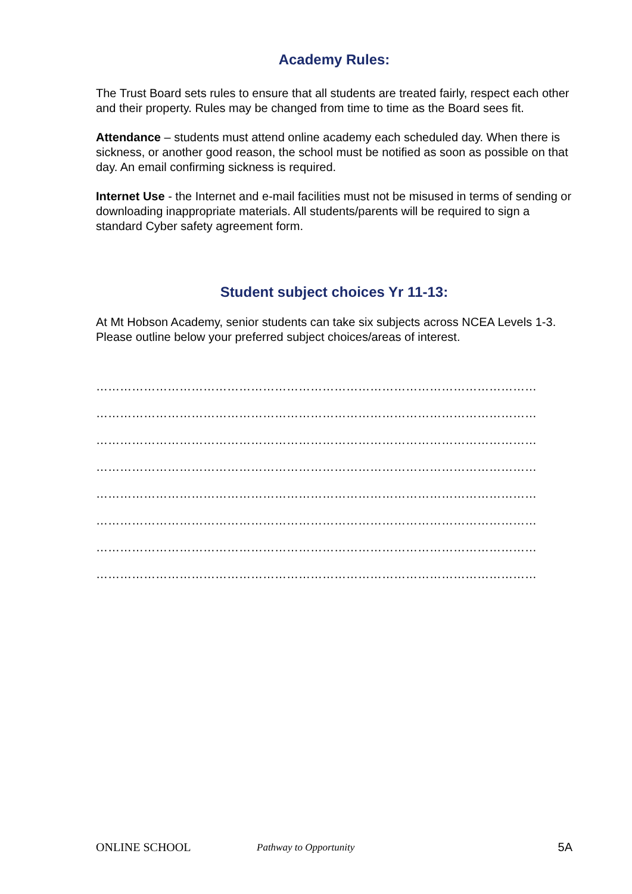Academy Rules:
The Trust Board sets rules to ensure that all students are treated fairly, respect each other and their property. Rules may be changed from time to time as the Board sees fit.
Attendance – students must attend online academy each scheduled day. When there is sickness, or another good reason, the school must be notified as soon as possible on that day. An email confirming sickness is required.
Internet Use - the Internet and e-mail facilities must not be misused in terms of sending or downloading inappropriate materials. All students/parents will be required to sign a standard Cyber safety agreement form.
Student subject choices Yr 11-13:
At Mt Hobson Academy, senior students can take six subjects across NCEA Levels 1-3.
Please outline below your preferred subject choices/areas of interest.
…………………………………………………………………………………………………
…………………………………………………………………………………………………
…………………………………………………………………………………………………
…………………………………………………………………………………………………
…………………………………………………………………………………………………
…………………………………………………………………………………………………
…………………………………………………………………………………………………
…………………………………………………………………………………………………
ONLINE SCHOOL Pathway to Opportunity 5A